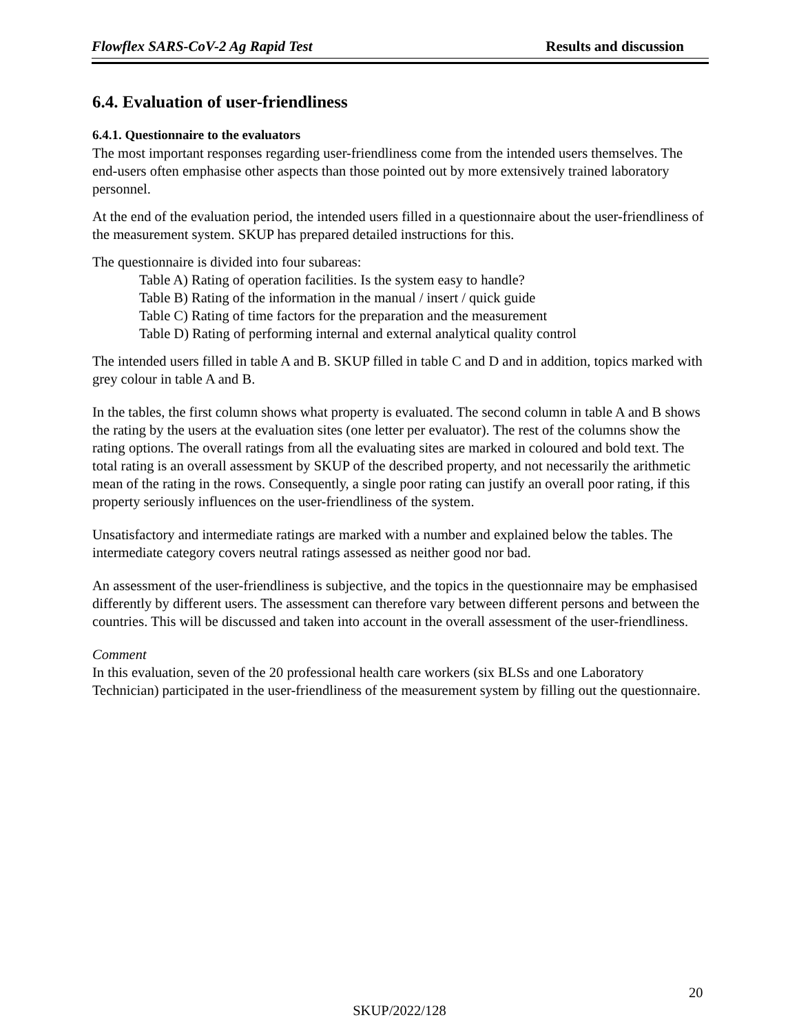Flowflex SARS-CoV-2 Ag Rapid Test Results and discussion
6.4. Evaluation of user-friendliness
6.4.1. Questionnaire to the evaluators
The most important responses regarding user-friendliness come from the intended users themselves. The end-users often emphasise other aspects than those pointed out by more extensively trained laboratory personnel.
At the end of the evaluation period, the intended users filled in a questionnaire about the user-friendliness of the measurement system. SKUP has prepared detailed instructions for this.
The questionnaire is divided into four subareas:
Table A) Rating of operation facilities. Is the system easy to handle?
Table B) Rating of the information in the manual / insert / quick guide
Table C) Rating of time factors for the preparation and the measurement
Table D) Rating of performing internal and external analytical quality control
The intended users filled in table A and B. SKUP filled in table C and D and in addition, topics marked with grey colour in table A and B.
In the tables, the first column shows what property is evaluated. The second column in table A and B shows the rating by the users at the evaluation sites (one letter per evaluator). The rest of the columns show the rating options. The overall ratings from all the evaluating sites are marked in coloured and bold text. The total rating is an overall assessment by SKUP of the described property, and not necessarily the arithmetic mean of the rating in the rows. Consequently, a single poor rating can justify an overall poor rating, if this property seriously influences on the user-friendliness of the system.
Unsatisfactory and intermediate ratings are marked with a number and explained below the tables. The intermediate category covers neutral ratings assessed as neither good nor bad.
An assessment of the user-friendliness is subjective, and the topics in the questionnaire may be emphasised differently by different users. The assessment can therefore vary between different persons and between the countries. This will be discussed and taken into account in the overall assessment of the user-friendliness.
Comment
In this evaluation, seven of the 20 professional health care workers (six BLSs and one Laboratory Technician) participated in the user-friendliness of the measurement system by filling out the questionnaire.
20
SKUP/2022/128